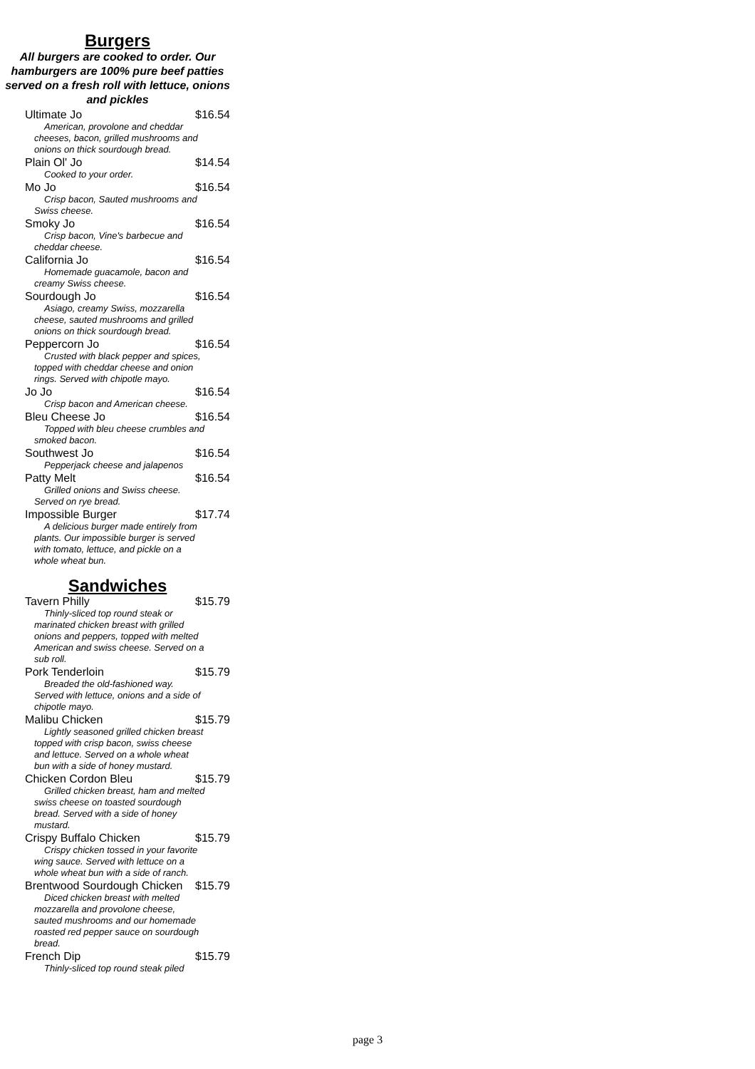Burgers
All burgers are cooked to order. Our hamburgers are 100% pure beef patties served on a fresh roll with lettuce, onions and pickles
Ultimate Jo $16.54
American, provolone and cheddar cheeses, bacon, grilled mushrooms and onions on thick sourdough bread.
Plain Ol' Jo $14.54
Cooked to your order.
Mo Jo $16.54
Crisp bacon, Sauted mushrooms and Swiss cheese.
Smoky Jo $16.54
Crisp bacon, Vine's barbecue and cheddar cheese.
California Jo $16.54
Homemade guacamole, bacon and creamy Swiss cheese.
Sourdough Jo $16.54
Asiago, creamy Swiss, mozzarella cheese, sauted mushrooms and grilled onions on thick sourdough bread.
Peppercorn Jo $16.54
Crusted with black pepper and spices, topped with cheddar cheese and onion rings. Served with chipotle mayo.
Jo Jo $16.54
Crisp bacon and American cheese.
Bleu Cheese Jo $16.54
Topped with bleu cheese crumbles and smoked bacon.
Southwest Jo $16.54
Pepperjack cheese and jalapenos
Patty Melt $16.54
Grilled onions and Swiss cheese. Served on rye bread.
Impossible Burger $17.74
A delicious burger made entirely from plants. Our impossible burger is served with tomato, lettuce, and pickle on a whole wheat bun.
Sandwiches
Tavern Philly $15.79
Thinly-sliced top round steak or marinated chicken breast with grilled onions and peppers, topped with melted American and swiss cheese. Served on a sub roll.
Pork Tenderloin $15.79
Breaded the old-fashioned way. Served with lettuce, onions and a side of chipotle mayo.
Malibu Chicken $15.79
Lightly seasoned grilled chicken breast topped with crisp bacon, swiss cheese and lettuce. Served on a whole wheat bun with a side of honey mustard.
Chicken Cordon Bleu $15.79
Grilled chicken breast, ham and melted swiss cheese on toasted sourdough bread. Served with a side of honey mustard.
Crispy Buffalo Chicken $15.79
Crispy chicken tossed in your favorite wing sauce. Served with lettuce on a whole wheat bun with a side of ranch.
Brentwood Sourdough Chicken $15.79
Diced chicken breast with melted mozzarella and provolone cheese, sauted mushrooms and our homemade roasted red pepper sauce on sourdough bread.
French Dip $15.79
Thinly-sliced top round steak piled
page 3